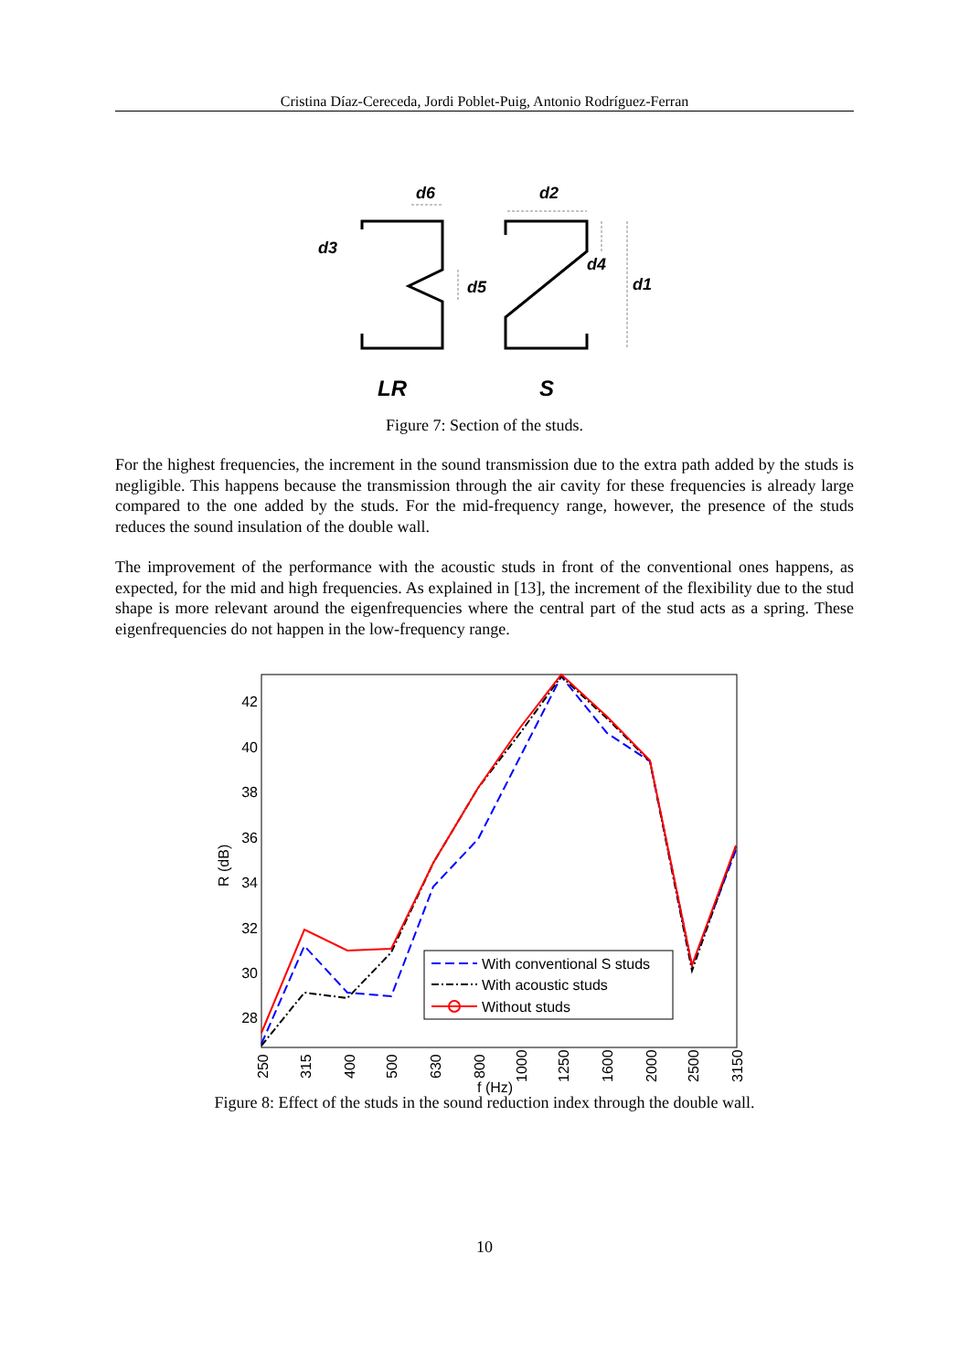Cristina Díaz-Cereceda, Jordi Poblet-Puig, Antonio Rodríguez-Ferran
d6
d2
d3
d4
d5
d1
LR
S
Figure 7: Section of the studs.
For the highest frequencies, the increment in the sound transmission due to the extra path added by the studs is negligible. This happens because the transmission through the air cavity for these frequencies is already large compared to the one added by the studs. For the mid-frequency range, however, the presence of the studs reduces the sound insulation of the double wall.
The improvement of the performance with the acoustic studs in front of the conventional ones happens, as expected, for the mid and high frequencies. As explained in [13], the increment of the flexibility due to the stud shape is more relevant around the eigenfrequencies where the central part of the stud acts as a spring. These eigenfrequencies do not happen in the low-frequency range.
42
40
38
36
34
32
30
28
R (dB)
250
315
400
500
630
800
1000
1250
1600
2000
2500
3150
f (Hz)
With conventional S studs
With acoustic studs
Without studs
Figure 8: Effect of the studs in the sound reduction index through the double wall.
10